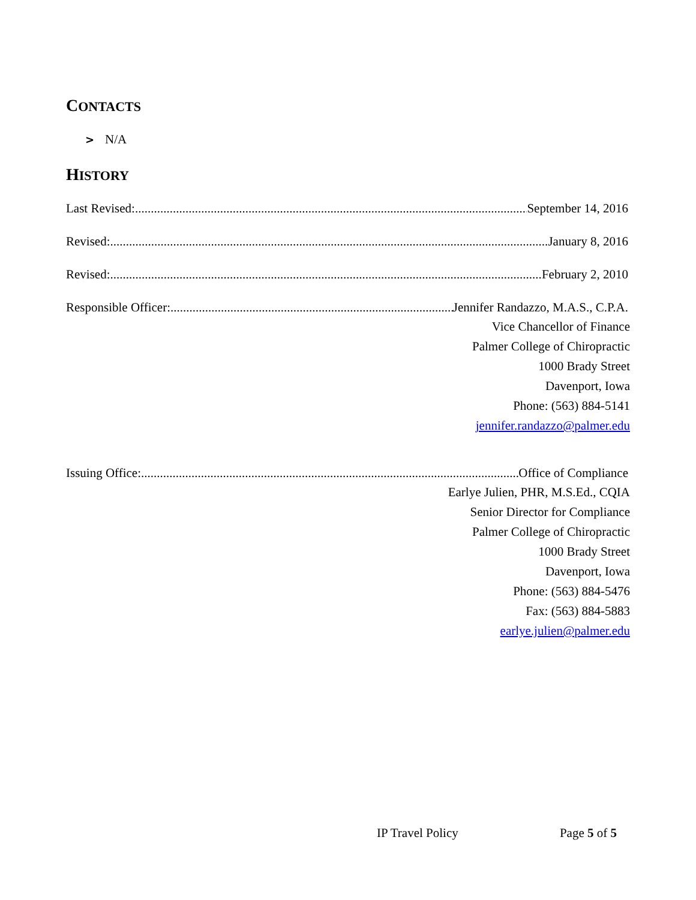CONTACTS
> N/A
HISTORY
Last Revised: September 14, 2016
Revised: January 8, 2016
Revised: February 2, 2010
Responsible Officer: Jennifer Randazzo, M.A.S., C.P.A.
Vice Chancellor of Finance
Palmer College of Chiropractic
1000 Brady Street
Davenport, Iowa
Phone: (563) 884-5141
jennifer.randazzo@palmer.edu
Issuing Office: Office of Compliance
Earlye Julien, PHR, M.S.Ed., CQIA
Senior Director for Compliance
Palmer College of Chiropractic
1000 Brady Street
Davenport, Iowa
Phone: (563) 884-5476
Fax: (563) 884-5883
earlye.julien@palmer.edu
IP Travel Policy Page 5 of 5